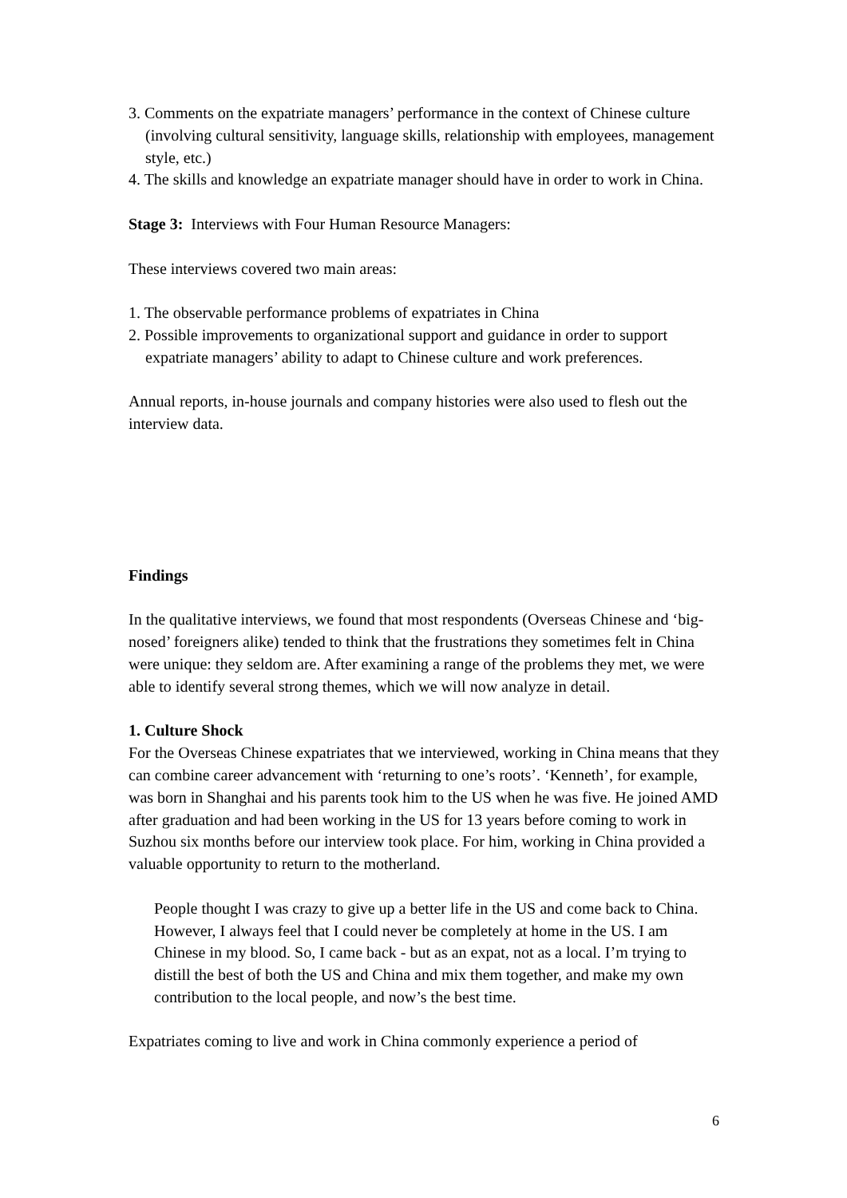3. Comments on the expatriate managers’ performance in the context of Chinese culture (involving cultural sensitivity, language skills, relationship with employees, management style, etc.)
4. The skills and knowledge an expatriate manager should have in order to work in China.
Stage 3: Interviews with Four Human Resource Managers:
These interviews covered two main areas:
1. The observable performance problems of expatriates in China
2. Possible improvements to organizational support and guidance in order to support expatriate managers’ ability to adapt to Chinese culture and work preferences.
Annual reports, in-house journals and company histories were also used to flesh out the interview data.
Findings
In the qualitative interviews, we found that most respondents (Overseas Chinese and ‘big-nosed’ foreigners alike) tended to think that the frustrations they sometimes felt in China were unique: they seldom are. After examining a range of the problems they met, we were able to identify several strong themes, which we will now analyze in detail.
1. Culture Shock
For the Overseas Chinese expatriates that we interviewed, working in China means that they can combine career advancement with ‘returning to one’s roots’. ‘Kenneth’, for example, was born in Shanghai and his parents took him to the US when he was five. He joined AMD after graduation and had been working in the US for 13 years before coming to work in Suzhou six months before our interview took place. For him, working in China provided a valuable opportunity to return to the motherland.
People thought I was crazy to give up a better life in the US and come back to China. However, I always feel that I could never be completely at home in the US. I am Chinese in my blood. So, I came back - but as an expat, not as a local. I’m trying to distill the best of both the US and China and mix them together, and make my own contribution to the local people, and now’s the best time.
Expatriates coming to live and work in China commonly experience a period of
6